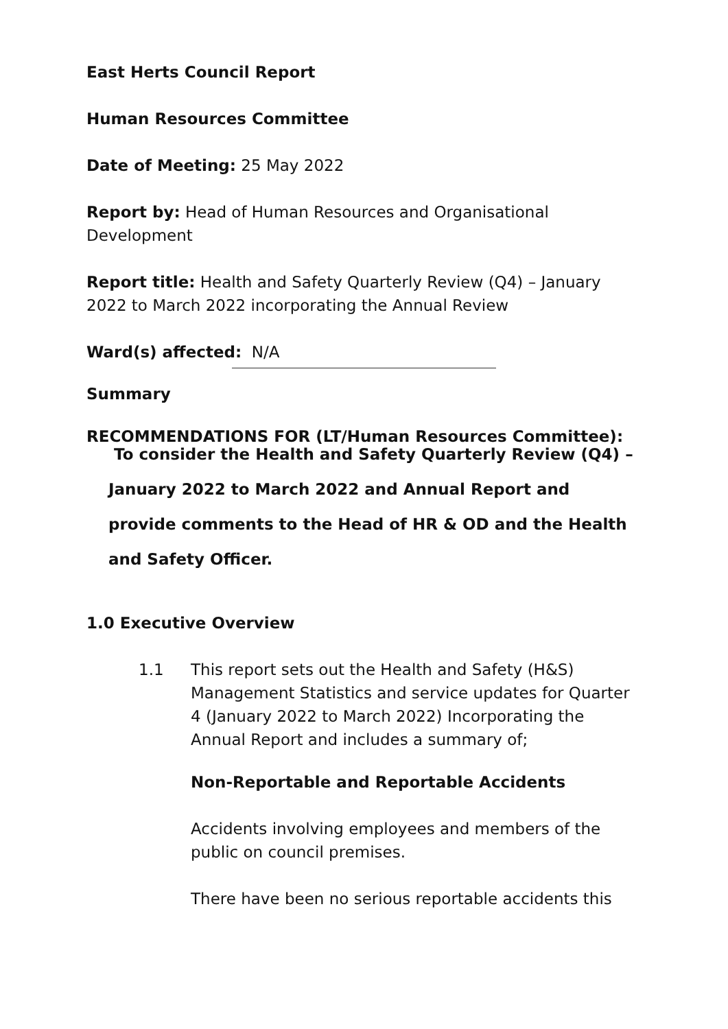East Herts Council Report
Human Resources Committee
Date of Meeting: 25 May 2022
Report by: Head of Human Resources and Organisational Development
Report title: Health and Safety Quarterly Review (Q4) – January 2022 to March 2022 incorporating the Annual Review
Ward(s) affected: N/A
Summary
RECOMMENDATIONS FOR (LT/Human Resources Committee):
To consider the Health and Safety Quarterly Review (Q4) – January 2022 to March 2022 and Annual Report and provide comments to the Head of HR & OD and the Health and Safety Officer.
1.0 Executive Overview
1.1 This report sets out the Health and Safety (H&S) Management Statistics and service updates for Quarter 4 (January 2022 to March 2022) Incorporating the Annual Report and includes a summary of;
Non-Reportable and Reportable Accidents
Accidents involving employees and members of the public on council premises.
There have been no serious reportable accidents this